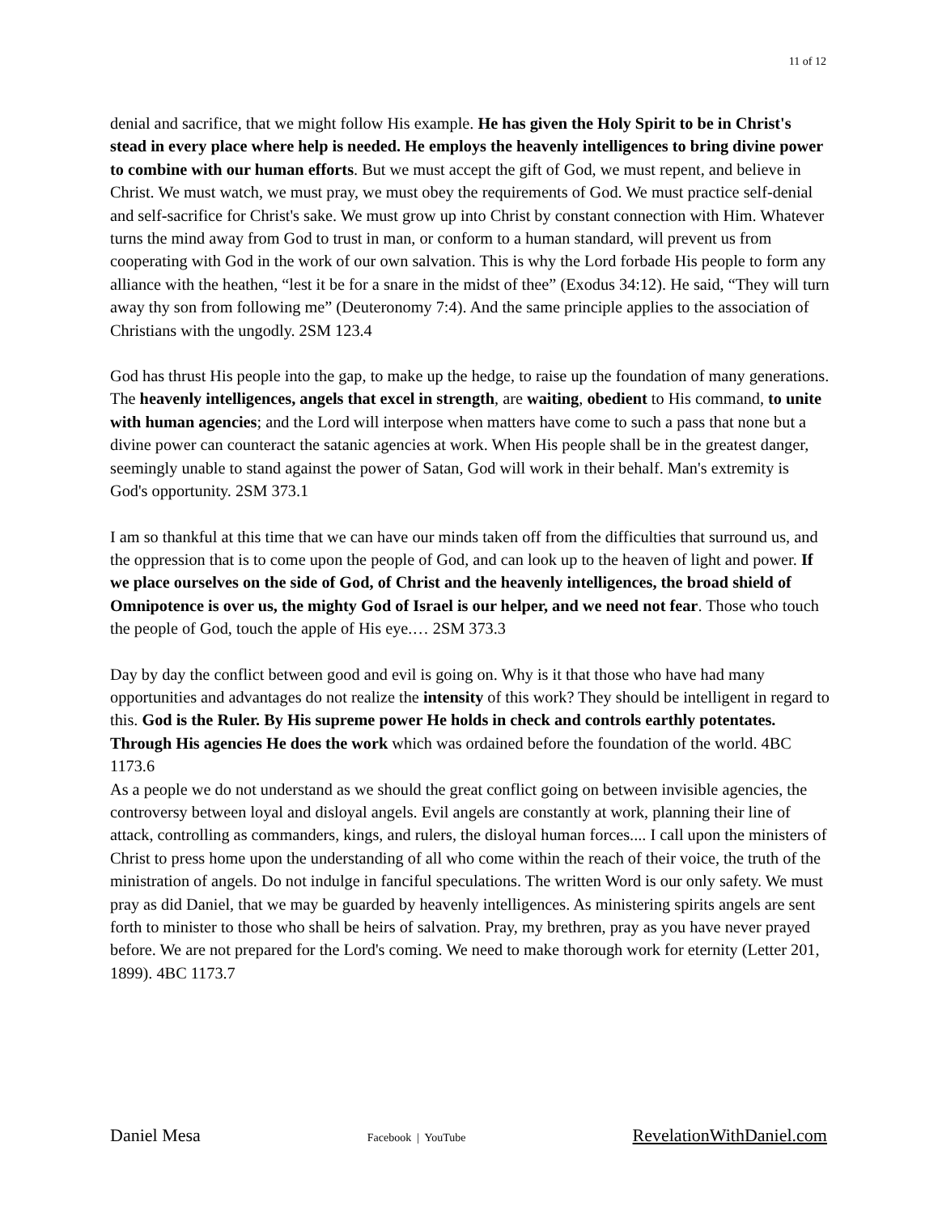11 of 12
denial and sacrifice, that we might follow His example. He has given the Holy Spirit to be in Christ's stead in every place where help is needed. He employs the heavenly intelligences to bring divine power to combine with our human efforts. But we must accept the gift of God, we must repent, and believe in Christ. We must watch, we must pray, we must obey the requirements of God. We must practice self-denial and self-sacrifice for Christ's sake. We must grow up into Christ by constant connection with Him. Whatever turns the mind away from God to trust in man, or conform to a human standard, will prevent us from cooperating with God in the work of our own salvation. This is why the Lord forbade His people to form any alliance with the heathen, “lest it be for a snare in the midst of thee” (Exodus 34:12). He said, “They will turn away thy son from following me” (Deuteronomy 7:4). And the same principle applies to the association of Christians with the ungodly. 2SM 123.4
God has thrust His people into the gap, to make up the hedge, to raise up the foundation of many generations. The heavenly intelligences, angels that excel in strength, are waiting, obedient to His command, to unite with human agencies; and the Lord will interpose when matters have come to such a pass that none but a divine power can counteract the satanic agencies at work. When His people shall be in the greatest danger, seemingly unable to stand against the power of Satan, God will work in their behalf. Man's extremity is God's opportunity. 2SM 373.1
I am so thankful at this time that we can have our minds taken off from the difficulties that surround us, and the oppression that is to come upon the people of God, and can look up to the heaven of light and power. If we place ourselves on the side of God, of Christ and the heavenly intelligences, the broad shield of Omnipotence is over us, the mighty God of Israel is our helper, and we need not fear. Those who touch the people of God, touch the apple of His eye.… 2SM 373.3
Day by day the conflict between good and evil is going on. Why is it that those who have had many opportunities and advantages do not realize the intensity of this work? They should be intelligent in regard to this. God is the Ruler. By His supreme power He holds in check and controls earthly potentates. Through His agencies He does the work which was ordained before the foundation of the world. 4BC 1173.6
As a people we do not understand as we should the great conflict going on between invisible agencies, the controversy between loyal and disloyal angels. Evil angels are constantly at work, planning their line of attack, controlling as commanders, kings, and rulers, the disloyal human forces.... I call upon the ministers of Christ to press home upon the understanding of all who come within the reach of their voice, the truth of the ministration of angels. Do not indulge in fanciful speculations. The written Word is our only safety. We must pray as did Daniel, that we may be guarded by heavenly intelligences. As ministering spirits angels are sent forth to minister to those who shall be heirs of salvation. Pray, my brethren, pray as you have never prayed before. We are not prepared for the Lord's coming. We need to make thorough work for eternity (Letter 201, 1899). 4BC 1173.7
Daniel Mesa Facebook | YouTube RevelationWithDaniel.com